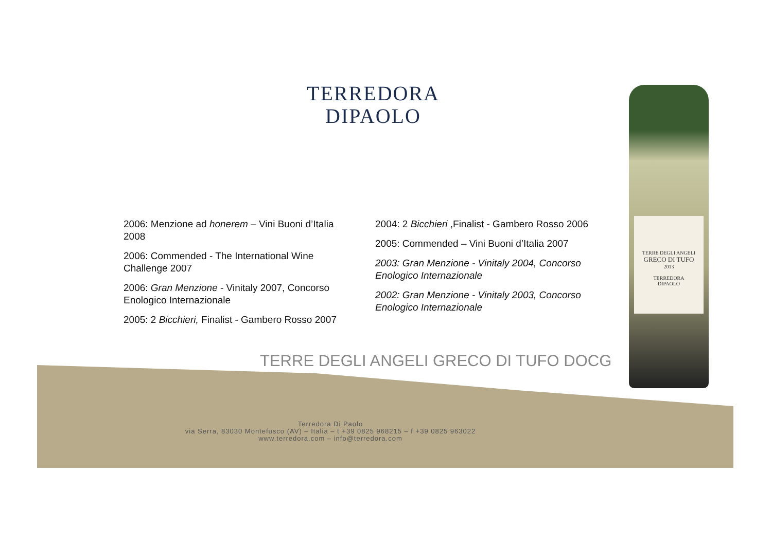TERREDORA
DIPAOLO
2006: Menzione ad honerem – Vini Buoni d’Italia 2008
2006: Commended - The International Wine Challenge 2007
2006: Gran Menzione - Vinitaly 2007, Concorso Enologico Internazionale
2005: 2 Bicchieri, Finalist - Gambero Rosso 2007
2004: 2 Bicchieri ,Finalist - Gambero Rosso 2006
2005: Commended – Vini Buoni d’Italia 2007
2003: Gran Menzione - Vinitaly 2004, Concorso Enologico Internazionale
2002: Gran Menzione - Vinitaly 2003, Concorso Enologico Internazionale
TERRE DEGLI ANGELI GRECO DI TUFO DOCG
Terredora Di Paolo
via Serra, 83030 Montefusco (AV) – Italia – t +39 0825 968215 – f +39 0825 963022
www.terredora.com – info@terredora.com
TERRE DEGLI ANGELI
GRECO DI TUFO
2013
TERREDORA
DIPAOLO